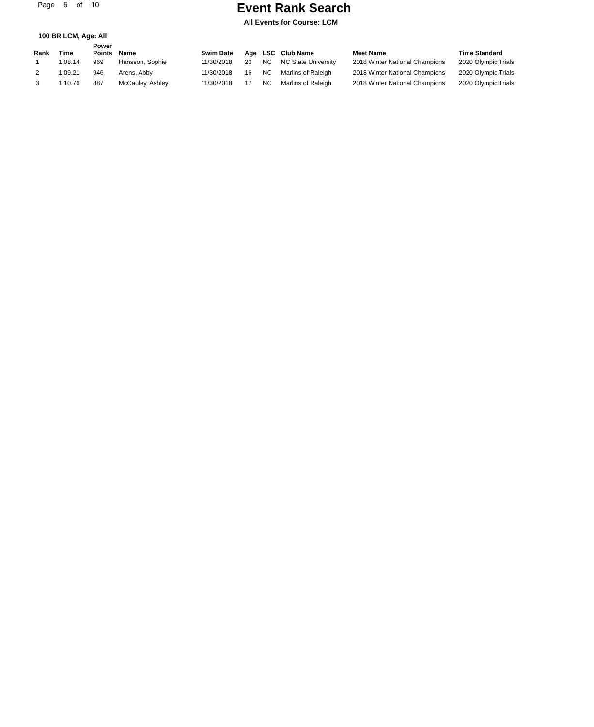Page 6 of 10
Event Rank Search
All Events for Course: LCM
100 BR LCM, Age: All
| Rank | Time | Power Points | Name | Swim Date | Age | LSC | Club Name | Meet Name | Time Standard |
| --- | --- | --- | --- | --- | --- | --- | --- | --- | --- |
| 1 | 1:08.14 | 969 | Hansson, Sophie | 11/30/2018 | 20 | NC | NC State University | 2018 Winter National Champions | 2020 Olympic Trials |
| 2 | 1:09.21 | 946 | Arens, Abby | 11/30/2018 | 16 | NC | Marlins of Raleigh | 2018 Winter National Champions | 2020 Olympic Trials |
| 3 | 1:10.76 | 887 | McCauley, Ashley | 11/30/2018 | 17 | NC | Marlins of Raleigh | 2018 Winter National Champions | 2020 Olympic Trials |